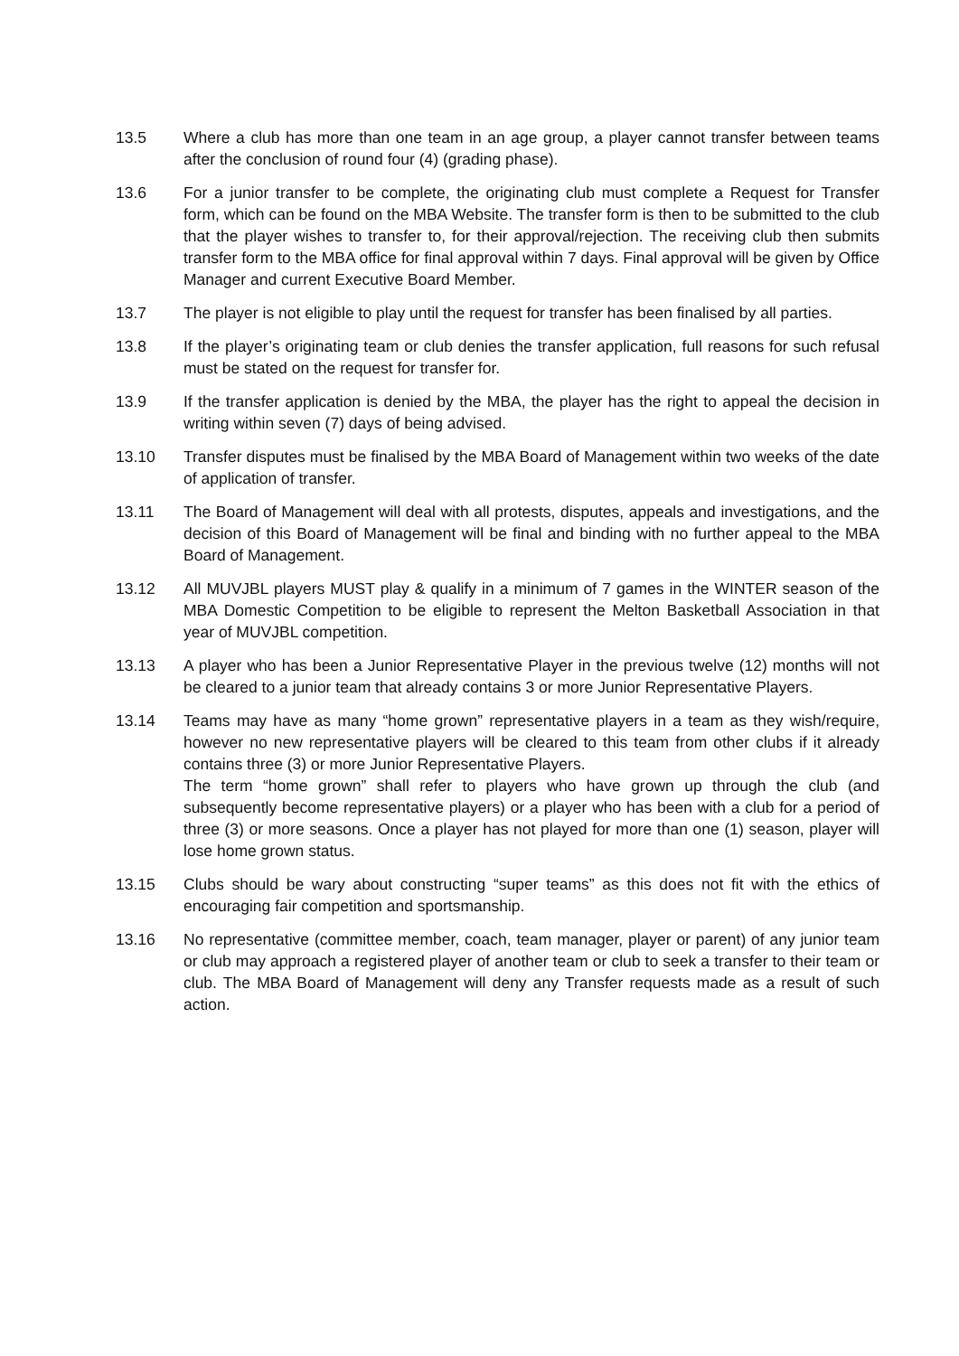13.5 Where a club has more than one team in an age group, a player cannot transfer between teams after the conclusion of round four (4) (grading phase).
13.6 For a junior transfer to be complete, the originating club must complete a Request for Transfer form, which can be found on the MBA Website. The transfer form is then to be submitted to the club that the player wishes to transfer to, for their approval/rejection. The receiving club then submits transfer form to the MBA office for final approval within 7 days. Final approval will be given by Office Manager and current Executive Board Member.
13.7 The player is not eligible to play until the request for transfer has been finalised by all parties.
13.8 If the player’s originating team or club denies the transfer application, full reasons for such refusal must be stated on the request for transfer for.
13.9 If the transfer application is denied by the MBA, the player has the right to appeal the decision in writing within seven (7) days of being advised.
13.10 Transfer disputes must be finalised by the MBA Board of Management within two weeks of the date of application of transfer.
13.11 The Board of Management will deal with all protests, disputes, appeals and investigations, and the decision of this Board of Management will be final and binding with no further appeal to the MBA Board of Management.
13.12 All MUVJBL players MUST play & qualify in a minimum of 7 games in the WINTER season of the MBA Domestic Competition to be eligible to represent the Melton Basketball Association in that year of MUVJBL competition.
13.13 A player who has been a Junior Representative Player in the previous twelve (12) months will not be cleared to a junior team that already contains 3 or more Junior Representative Players.
13.14 Teams may have as many “home grown” representative players in a team as they wish/require, however no new representative players will be cleared to this team from other clubs if it already contains three (3) or more Junior Representative Players.
The term “home grown” shall refer to players who have grown up through the club (and subsequently become representative players) or a player who has been with a club for a period of three (3) or more seasons. Once a player has not played for more than one (1) season, player will lose home grown status.
13.15 Clubs should be wary about constructing “super teams” as this does not fit with the ethics of encouraging fair competition and sportsmanship.
13.16 No representative (committee member, coach, team manager, player or parent) of any junior team or club may approach a registered player of another team or club to seek a transfer to their team or club. The MBA Board of Management will deny any Transfer requests made as a result of such action.